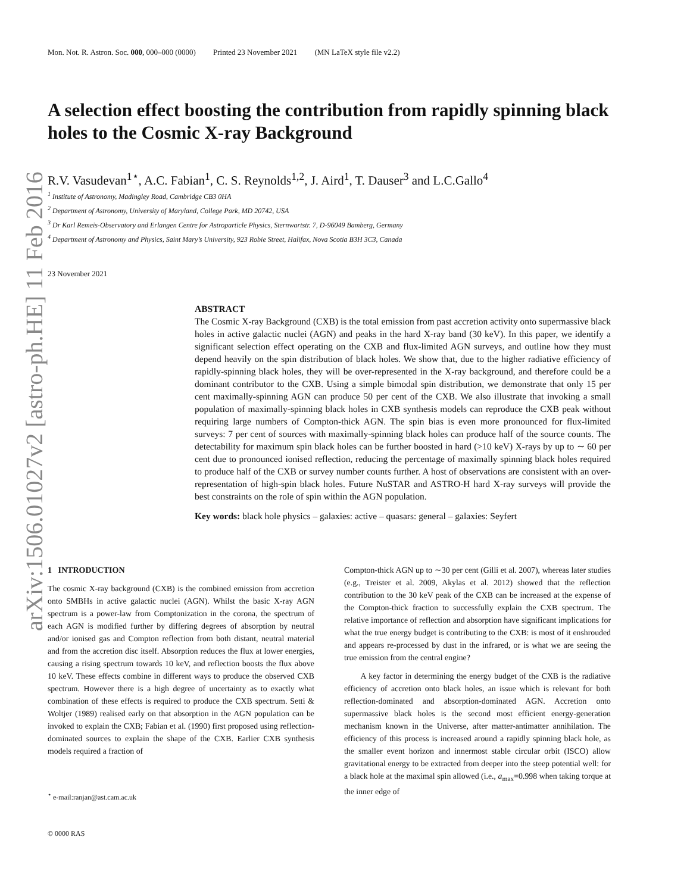arXiv:1506.01027v2 [astro-ph.HE] 11 Feb 2016
Mon. Not. R. Astron. Soc. 000, 000–000 (0000) Printed 23 November 2021 (MN LaTeX style file v2.2)
A selection effect boosting the contribution from rapidly spinning black holes to the Cosmic X-ray Background
R.V. Vasudevan<sup>1⋆</sup>, A.C. Fabian<sup>1</sup>, C. S. Reynolds<sup>1,2</sup>, J. Aird<sup>1</sup>, T. Dauser<sup>3</sup> and L.C.Gallo<sup>4</sup>
<sup>1</sup> Institute of Astronomy, Madingley Road, Cambridge CB3 0HA
<sup>2</sup> Department of Astronomy, University of Maryland, College Park, MD 20742, USA
<sup>3</sup> Dr Karl Remeis-Observatory and Erlangen Centre for Astroparticle Physics, Sternwartstr. 7, D-96049 Bamberg, Germany
<sup>4</sup> Department of Astronomy and Physics, Saint Mary’s University, 923 Robie Street, Halifax, Nova Scotia B3H 3C3, Canada
23 November 2021
ABSTRACT
The Cosmic X-ray Background (CXB) is the total emission from past accretion activity onto supermassive black holes in active galactic nuclei (AGN) and peaks in the hard X-ray band (30 keV). In this paper, we identify a significant selection effect operating on the CXB and flux-limited AGN surveys, and outline how they must depend heavily on the spin distribution of black holes. We show that, due to the higher radiative efficiency of rapidly-spinning black holes, they will be over-represented in the X-ray background, and therefore could be a dominant contributor to the CXB. Using a simple bimodal spin distribution, we demonstrate that only 15 per cent maximally-spinning AGN can produce 50 per cent of the CXB. We also illustrate that invoking a small population of maximally-spinning black holes in CXB synthesis models can reproduce the CXB peak without requiring large numbers of Compton-thick AGN. The spin bias is even more pronounced for flux-limited surveys: 7 per cent of sources with maximally-spinning black holes can produce half of the source counts. The detectability for maximum spin black holes can be further boosted in hard (>10 keV) X-rays by up to ∼ 60 per cent due to pronounced ionised reflection, reducing the percentage of maximally spinning black holes required to produce half of the CXB or survey number counts further. A host of observations are consistent with an over-representation of high-spin black holes. Future NuSTAR and ASTRO-H hard X-ray surveys will provide the best constraints on the role of spin within the AGN population.
Key words: black hole physics – galaxies: active – quasars: general – galaxies: Seyfert
1 INTRODUCTION
The cosmic X-ray background (CXB) is the combined emission from accretion onto SMBHs in active galactic nuclei (AGN). Whilst the basic X-ray AGN spectrum is a power-law from Comptonization in the corona, the spectrum of each AGN is modified further by differing degrees of absorption by neutral and/or ionised gas and Compton reflection from both distant, neutral material and from the accretion disc itself. Absorption reduces the flux at lower energies, causing a rising spectrum towards 10 keV, and reflection boosts the flux above 10 keV. These effects combine in different ways to produce the observed CXB spectrum. However there is a high degree of uncertainty as to exactly what combination of these effects is required to produce the CXB spectrum. Setti & Woltjer (1989) realised early on that absorption in the AGN population can be invoked to explain the CXB; Fabian et al. (1990) first proposed using reflection-dominated sources to explain the shape of the CXB. Earlier CXB synthesis models required a fraction of
<sup>⋆</sup> e-mail:ranjan@ast.cam.ac.uk
© 0000 RAS
Compton-thick AGN up to ∼30 per cent (Gilli et al. 2007), whereas later studies (e.g., Treister et al. 2009, Akylas et al. 2012) showed that the reflection contribution to the 30 keV peak of the CXB can be increased at the expense of the Compton-thick fraction to successfully explain the CXB spectrum. The relative importance of reflection and absorption have significant implications for what the true energy budget is contributing to the CXB: is most of it enshrouded and appears re-processed by dust in the infrared, or is what we are seeing the true emission from the central engine?
A key factor in determining the energy budget of the CXB is the radiative efficiency of accretion onto black holes, an issue which is relevant for both reflection-dominated and absorption-dominated AGN. Accretion onto supermassive black holes is the second most efficient energy-generation mechanism known in the Universe, after matter-antimatter annihilation. The efficiency of this process is increased around a rapidly spinning black hole, as the smaller event horizon and innermost stable circular orbit (ISCO) allow gravitational energy to be extracted from deeper into the steep potential well: for a black hole at the maximal spin allowed (i.e., a<sub>max</sub>=0.998 when taking torque at the inner edge of